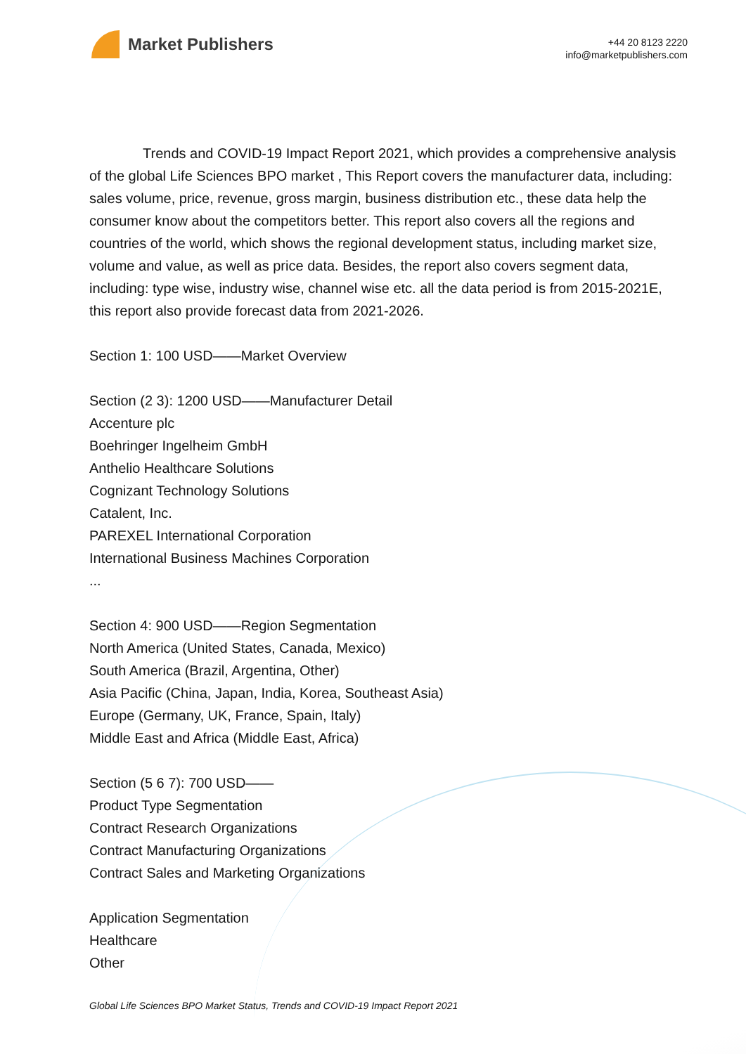Market Publishers
+44 20 8123 2220
info@marketpublishers.com
Trends and COVID-19 Impact Report 2021, which provides a comprehensive analysis of the global Life Sciences BPO market , This Report covers the manufacturer data, including: sales volume, price, revenue, gross margin, business distribution etc., these data help the consumer know about the competitors better. This report also covers all the regions and countries of the world, which shows the regional development status, including market size, volume and value, as well as price data. Besides, the report also covers segment data, including: type wise, industry wise, channel wise etc. all the data period is from 2015-2021E, this report also provide forecast data from 2021-2026.
Section 1: 100 USD——Market Overview
Section (2 3): 1200 USD——Manufacturer Detail
Accenture plc
Boehringer Ingelheim GmbH
Anthelio Healthcare Solutions
Cognizant Technology Solutions
Catalent, Inc.
PAREXEL International Corporation
International Business Machines Corporation
...
Section 4: 900 USD——Region Segmentation
North America (United States, Canada, Mexico)
South America (Brazil, Argentina, Other)
Asia Pacific (China, Japan, India, Korea, Southeast Asia)
Europe (Germany, UK, France, Spain, Italy)
Middle East and Africa (Middle East, Africa)
Section (5 6 7): 700 USD——
Product Type Segmentation
Contract Research Organizations
Contract Manufacturing Organizations
Contract Sales and Marketing Organizations
Application Segmentation
Healthcare
Other
Global Life Sciences BPO Market Status, Trends and COVID-19 Impact Report 2021